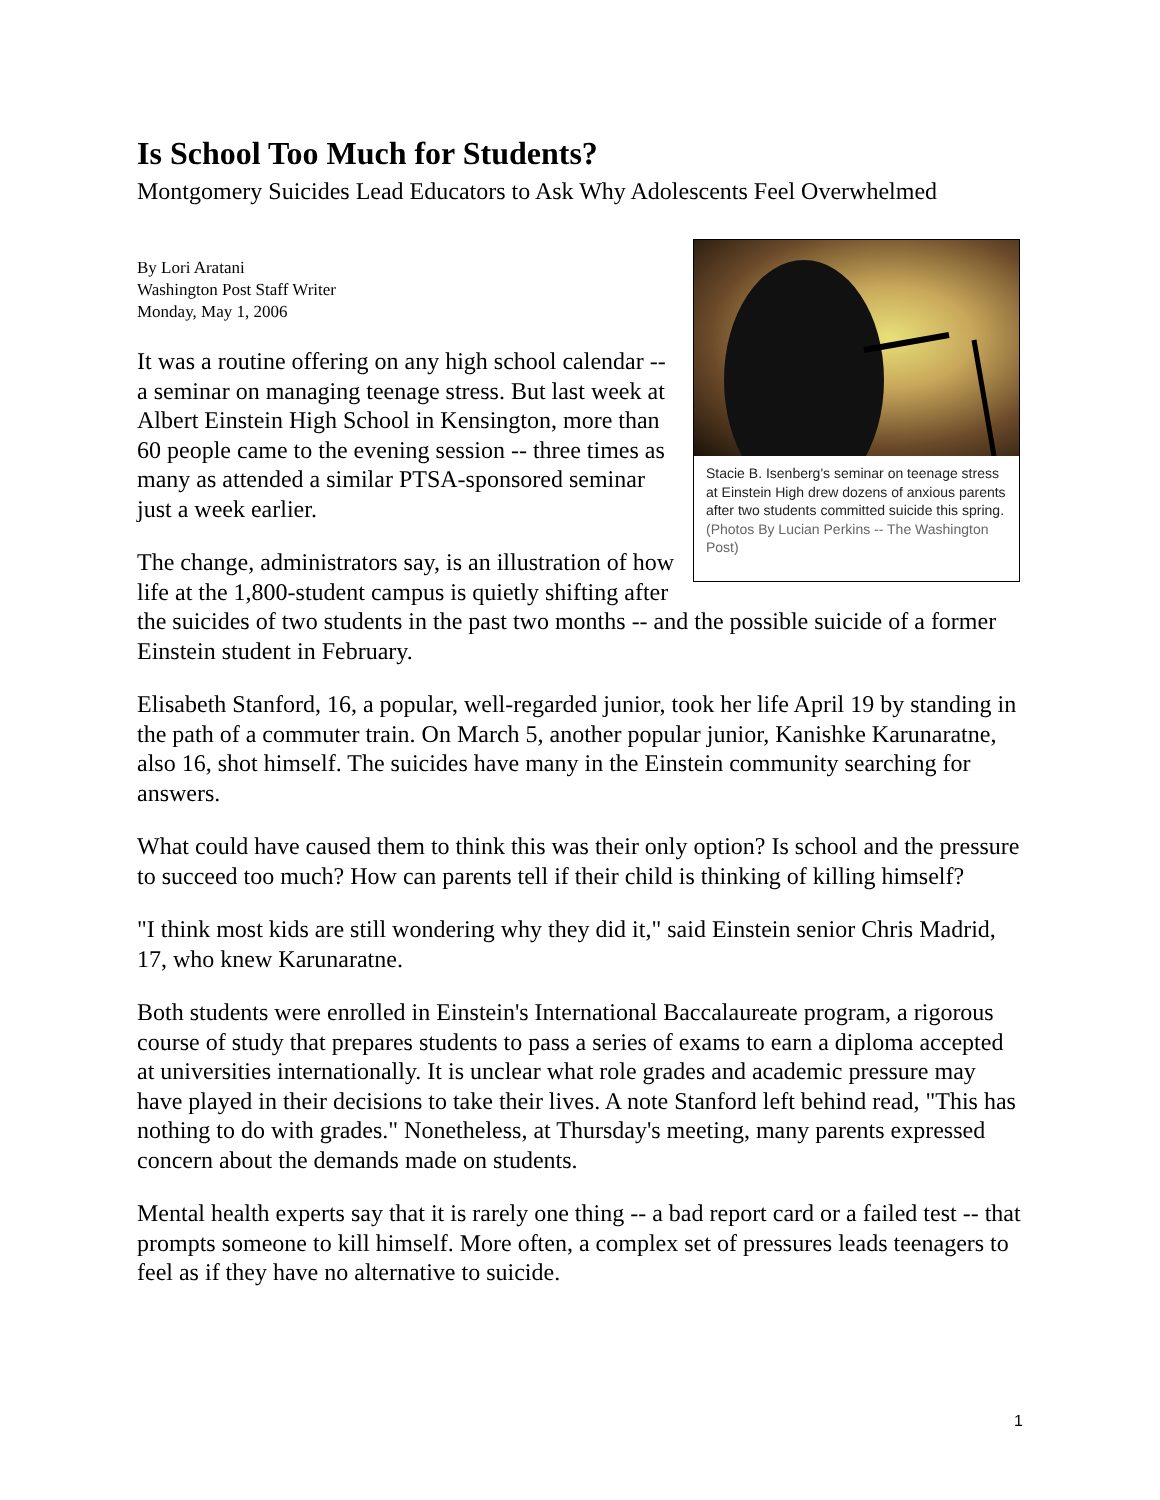Is School Too Much for Students?
Montgomery Suicides Lead Educators to Ask Why Adolescents Feel Overwhelmed
By Lori Aratani
Washington Post Staff Writer
Monday, May 1, 2006
Stacie B. Isenberg's seminar on teenage stress at Einstein High drew dozens of anxious parents after two students committed suicide this spring.(Photos By Lucian Perkins -- The Washington Post)
It was a routine offering on any high school calendar -- a seminar on managing teenage stress. But last week at Albert Einstein High School in Kensington, more than 60 people came to the evening session -- three times as many as attended a similar PTSA-sponsored seminar just a week earlier.
The change, administrators say, is an illustration of how life at the 1,800-student campus is quietly shifting after the suicides of two students in the past two months -- and the possible suicide of a former Einstein student in February.
Elisabeth Stanford, 16, a popular, well-regarded junior, took her life April 19 by standing in the path of a commuter train. On March 5, another popular junior, Kanishke Karunaratne, also 16, shot himself. The suicides have many in the Einstein community searching for answers.
What could have caused them to think this was their only option? Is school and the pressure to succeed too much? How can parents tell if their child is thinking of killing himself?
"I think most kids are still wondering why they did it," said Einstein senior Chris Madrid, 17, who knew Karunaratne.
Both students were enrolled in Einstein's International Baccalaureate program, a rigorous course of study that prepares students to pass a series of exams to earn a diploma accepted at universities internationally. It is unclear what role grades and academic pressure may have played in their decisions to take their lives. A note Stanford left behind read, "This has nothing to do with grades." Nonetheless, at Thursday's meeting, many parents expressed concern about the demands made on students.
Mental health experts say that it is rarely one thing -- a bad report card or a failed test -- that prompts someone to kill himself. More often, a complex set of pressures leads teenagers to feel as if they have no alternative to suicide.
1